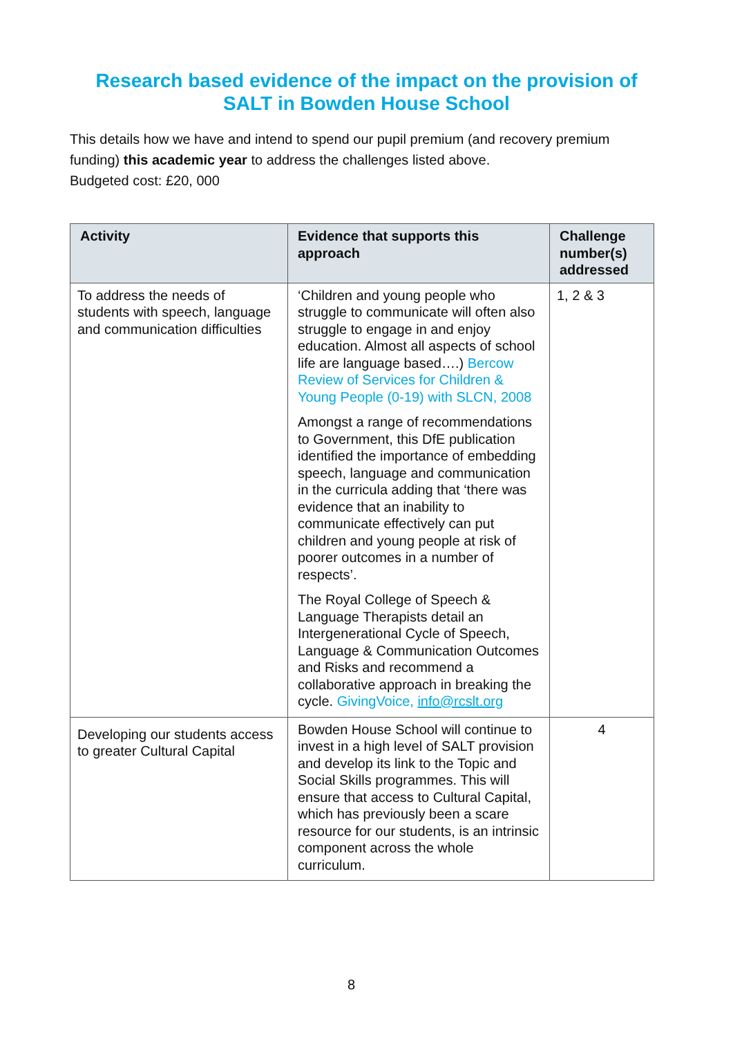Research based evidence of the impact on the provision of
SALT in Bowden House School
This details how we have and intend to spend our pupil premium (and recovery premium funding) this academic year to address the challenges listed above.
Budgeted cost: £20, 000
| Activity | Evidence that supports this approach | Challenge number(s) addressed |
| --- | --- | --- |
| To address the needs of students with speech, language and communication difficulties | ‘Children and young people who struggle to communicate will often also struggle to engage in and enjoy education. Almost all aspects of school life are language based….) Bercow Review of Services for Children & Young People (0-19) with SLCN, 2008 Amongst a range of recommendations to Government, this DfE publication identified the importance of embedding speech, language and communication in the curricula adding that ‘there was evidence that an inability to communicate effectively can put children and young people at risk of poorer outcomes in a number of respects’. The Royal College of Speech & Language Therapists detail an Intergenerational Cycle of Speech, Language & Communication Outcomes and Risks and recommend a collaborative approach in breaking the cycle. GivingVoice, info@rcslt.org | 1, 2 & 3 |
| Developing our students access to greater Cultural Capital | Bowden House School will continue to invest in a high level of SALT provision and develop its link to the Topic and Social Skills programmes. This will ensure that access to Cultural Capital, which has previously been a scare resource for our students, is an intrinsic component across the whole curriculum. | 4 |
8